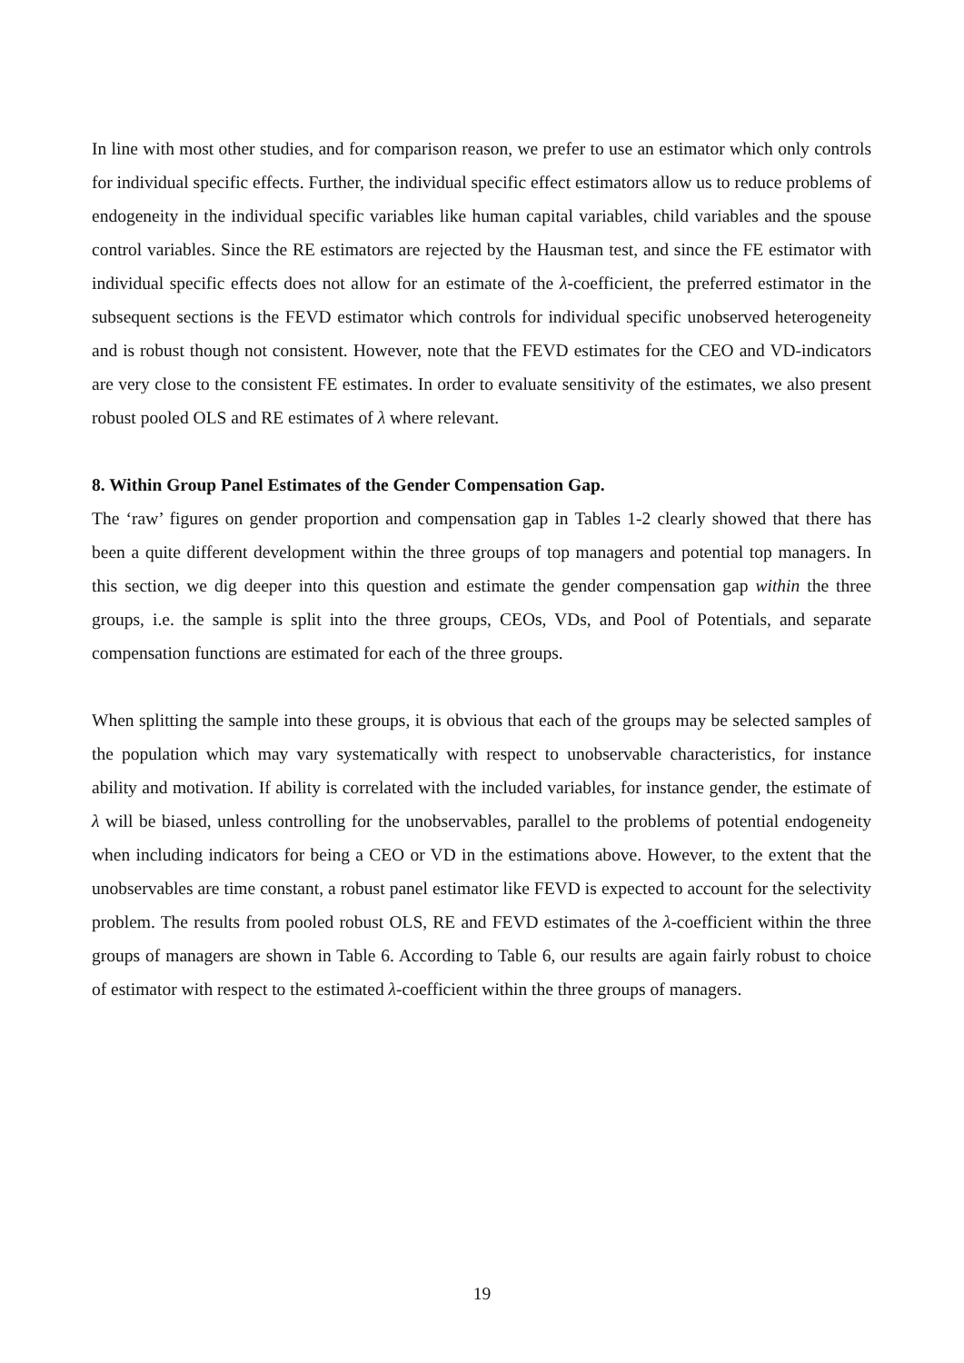In line with most other studies, and for comparison reason, we prefer to use an estimator which only controls for individual specific effects. Further, the individual specific effect estimators allow us to reduce problems of endogeneity in the individual specific variables like human capital variables, child variables and the spouse control variables. Since the RE estimators are rejected by the Hausman test, and since the FE estimator with individual specific effects does not allow for an estimate of the λ-coefficient, the preferred estimator in the subsequent sections is the FEVD estimator which controls for individual specific unobserved heterogeneity and is robust though not consistent. However, note that the FEVD estimates for the CEO and VD-indicators are very close to the consistent FE estimates. In order to evaluate sensitivity of the estimates, we also present robust pooled OLS and RE estimates of λ where relevant.
8. Within Group Panel Estimates of the Gender Compensation Gap.
The ‘raw’ figures on gender proportion and compensation gap in Tables 1-2 clearly showed that there has been a quite different development within the three groups of top managers and potential top managers. In this section, we dig deeper into this question and estimate the gender compensation gap within the three groups, i.e. the sample is split into the three groups, CEOs, VDs, and Pool of Potentials, and separate compensation functions are estimated for each of the three groups.
When splitting the sample into these groups, it is obvious that each of the groups may be selected samples of the population which may vary systematically with respect to unobservable characteristics, for instance ability and motivation. If ability is correlated with the included variables, for instance gender, the estimate of λ will be biased, unless controlling for the unobservables, parallel to the problems of potential endogeneity when including indicators for being a CEO or VD in the estimations above. However, to the extent that the unobservables are time constant, a robust panel estimator like FEVD is expected to account for the selectivity problem. The results from pooled robust OLS, RE and FEVD estimates of the λ-coefficient within the three groups of managers are shown in Table 6. According to Table 6, our results are again fairly robust to choice of estimator with respect to the estimated λ-coefficient within the three groups of managers.
19